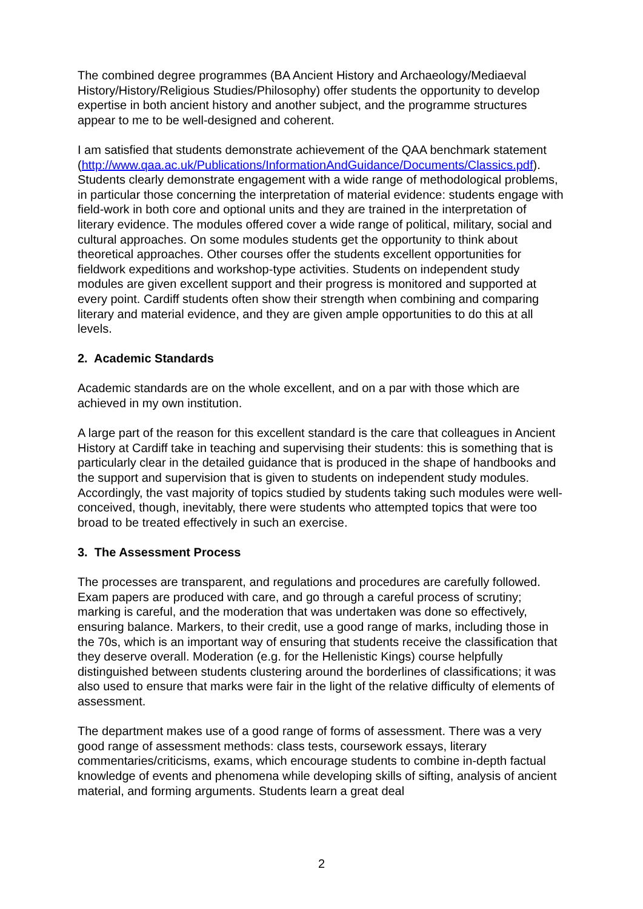The combined degree programmes (BA Ancient History and Archaeology/Mediaeval History/History/Religious Studies/Philosophy) offer students the opportunity to develop expertise in both ancient history and another subject, and the programme structures appear to me to be well-designed and coherent.
I am satisfied that students demonstrate achievement of the QAA benchmark statement
(http://www.qaa.ac.uk/Publications/InformationAndGuidance/Documents/Classics.pdf). Students clearly demonstrate engagement with a wide range of methodological problems, in particular those concerning the interpretation of material evidence: students engage with field-work in both core and optional units and they are trained in the interpretation of literary evidence. The modules offered cover a wide range of political, military, social and cultural approaches. On some modules students get the opportunity to think about theoretical approaches. Other courses offer the students excellent opportunities for fieldwork expeditions and workshop-type activities. Students on independent study modules are given excellent support and their progress is monitored and supported at every point. Cardiff students often show their strength when combining and comparing literary and material evidence, and they are given ample opportunities to do this at all levels.
2. Academic Standards
Academic standards are on the whole excellent, and on a par with those which are achieved in my own institution.
A large part of the reason for this excellent standard is the care that colleagues in Ancient History at Cardiff take in teaching and supervising their students: this is something that is particularly clear in the detailed guidance that is produced in the shape of handbooks and the support and supervision that is given to students on independent study modules. Accordingly, the vast majority of topics studied by students taking such modules were well-conceived, though, inevitably, there were students who attempted topics that were too broad to be treated effectively in such an exercise.
3. The Assessment Process
The processes are transparent, and regulations and procedures are carefully followed. Exam papers are produced with care, and go through a careful process of scrutiny; marking is careful, and the moderation that was undertaken was done so effectively, ensuring balance. Markers, to their credit, use a good range of marks, including those in the 70s, which is an important way of ensuring that students receive the classification that they deserve overall. Moderation (e.g. for the Hellenistic Kings) course helpfully distinguished between students clustering around the borderlines of classifications; it was also used to ensure that marks were fair in the light of the relative difficulty of elements of assessment.
The department makes use of a good range of forms of assessment. There was a very good range of assessment methods: class tests, coursework essays, literary commentaries/criticisms, exams, which encourage students to combine in-depth factual knowledge of events and phenomena while developing skills of sifting, analysis of ancient material, and forming arguments. Students learn a great deal
2